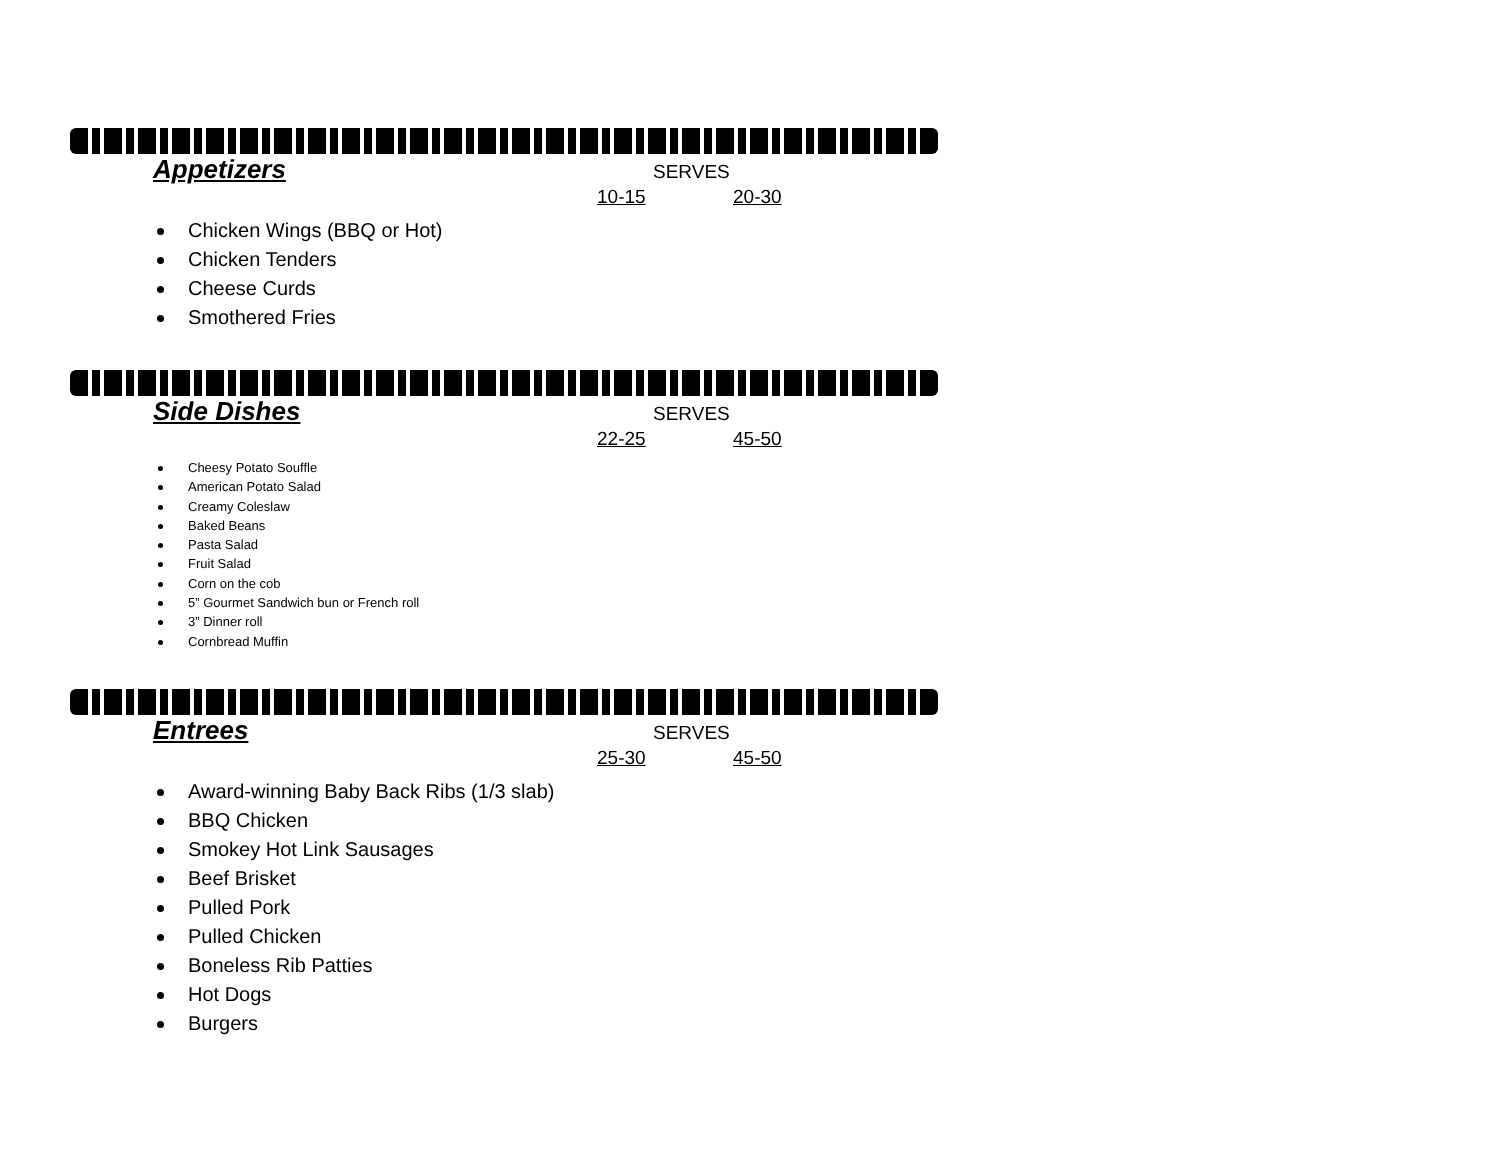Appetizers
SERVES
10-15 20-30
Chicken Wings (BBQ or Hot)
Chicken Tenders
Cheese Curds
Smothered Fries
Side Dishes
SERVES
22-25 45-50
Cheesy Potato Souffle
American Potato Salad
Creamy Coleslaw
Baked Beans
Pasta Salad
Fruit Salad
Corn on the cob
5” Gourmet Sandwich bun or French roll
3” Dinner roll
Cornbread Muffin
Entrees
SERVES
25-30 45-50
Award-winning Baby Back Ribs (1/3 slab)
BBQ Chicken
Smokey Hot Link Sausages
Beef Brisket
Pulled Pork
Pulled Chicken
Boneless Rib Patties
Hot Dogs
Burgers